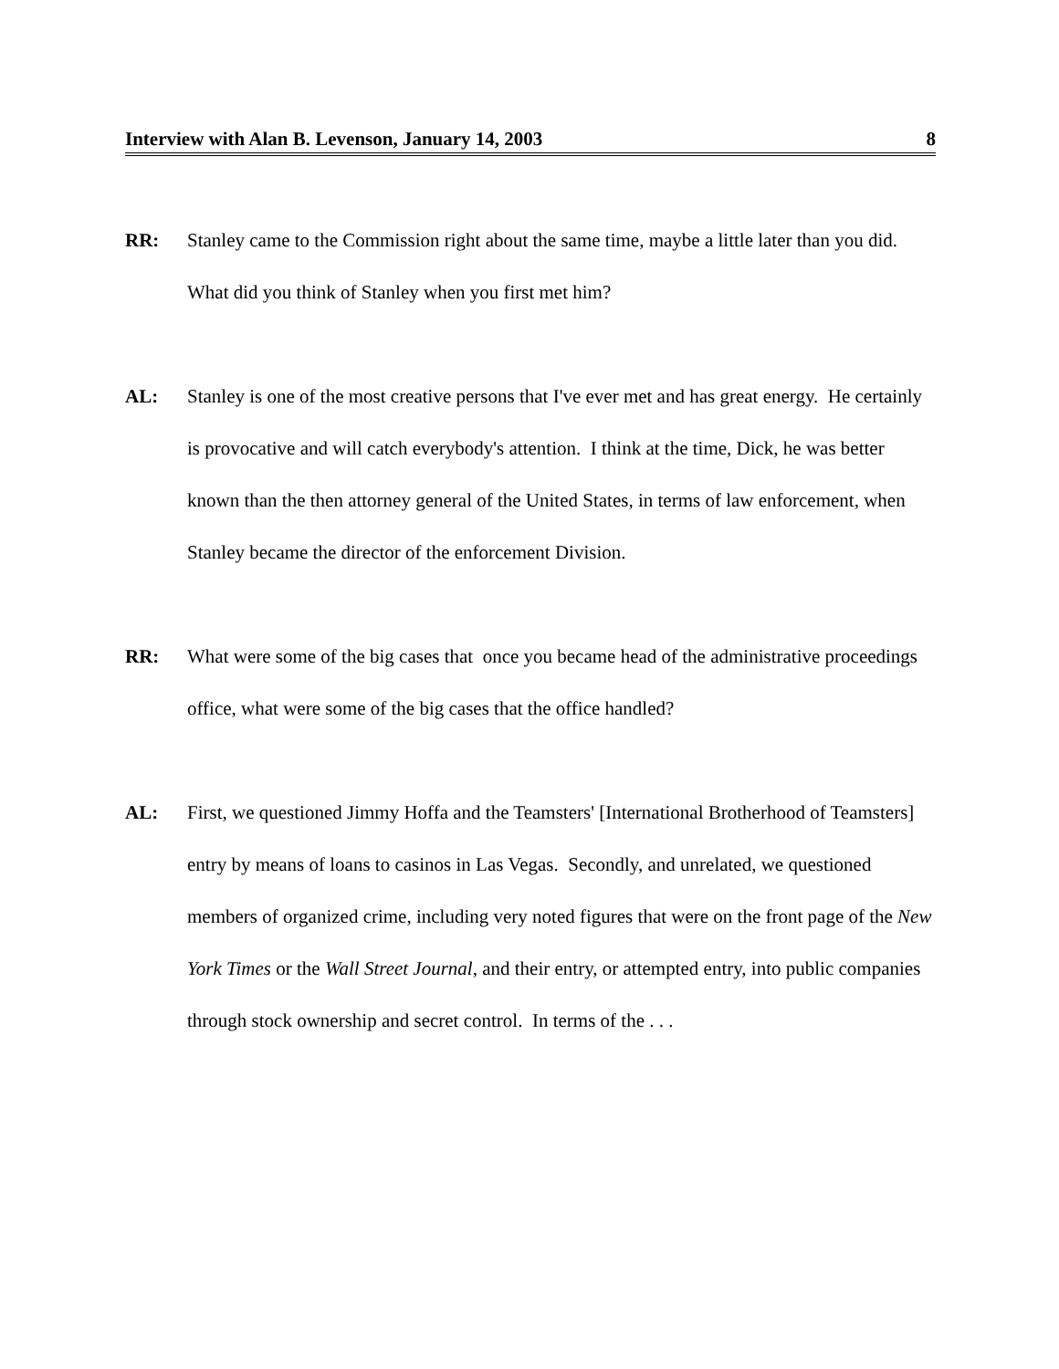Interview with Alan B. Levenson, January 14, 2003 8
RR: Stanley came to the Commission right about the same time, maybe a little later than you did. What did you think of Stanley when you first met him?
AL: Stanley is one of the most creative persons that I've ever met and has great energy. He certainly is provocative and will catch everybody's attention. I think at the time, Dick, he was better known than the then attorney general of the United States, in terms of law enforcement, when Stanley became the director of the enforcement Division.
RR: What were some of the big cases that once you became head of the administrative proceedings office, what were some of the big cases that the office handled?
AL: First, we questioned Jimmy Hoffa and the Teamsters' [International Brotherhood of Teamsters] entry by means of loans to casinos in Las Vegas. Secondly, and unrelated, we questioned members of organized crime, including very noted figures that were on the front page of the New York Times or the Wall Street Journal, and their entry, or attempted entry, into public companies through stock ownership and secret control. In terms of the . . .